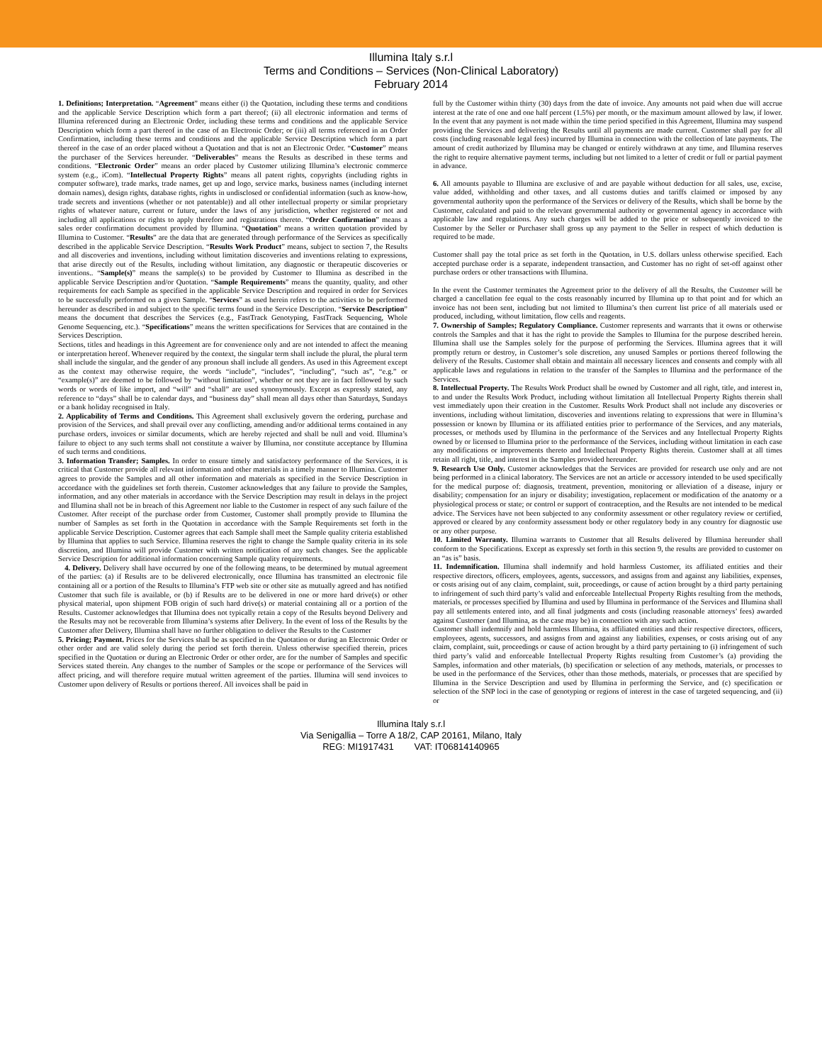Illumina Italy s.r.l
Terms and Conditions – Services (Non-Clinical Laboratory)
February 2014
1. Definitions; Interpretation. “Agreement” means either (i) the Quotation, including these terms and conditions and the applicable Service Description which form a part thereof; (ii) all electronic information and terms of Illumina referenced during an Electronic Order, including these terms and conditions and the applicable Service Description which form a part thereof in the case of an Electronic Order; or (iii) all terms referenced in an Order Confirmation, including these terms and conditions and the applicable Service Description which form a part thereof in the case of an order placed without a Quotation and that is not an Electronic Order. “Customer” means the purchaser of the Services hereunder. “Deliverables” means the Results as described in these terms and conditions. “Electronic Order” means an order placed by Customer utilizing Illumina’s electronic commerce system (e.g., iCom). “Intellectual Property Rights” means all patent rights, copyrights (including rights in computer software), trade marks, trade names, get up and logo, service marks, business names (including internet domain names), design rights, database rights, rights in undisclosed or confidential information (such as know-how, trade secrets and inventions (whether or not patentable)) and all other intellectual property or similar proprietary rights of whatever nature, current or future, under the laws of any jurisdiction, whether registered or not and including all applications or rights to apply therefore and registrations thereto. “Order Confirmation” means a sales order confirmation document provided by Illumina. “Quotation” means a written quotation provided by Illumina to Customer. “Results” are the data that are generated through performance of the Services as specifically described in the applicable Service Description. “Results Work Product” means, subject to section 7, the Results and all discoveries and inventions, including without limitation discoveries and inventions relating to expressions, that arise directly out of the Results, including without limitation, any diagnostic or therapeutic discoveries or inventions.. “Sample(s)” means the sample(s) to be provided by Customer to Illumina as described in the applicable Service Description and/or Quotation. “Sample Requirements” means the quantity, quality, and other requirements for each Sample as specified in the applicable Service Description and required in order for Services to be successfully performed on a given Sample. “Services” as used herein refers to the activities to be performed hereunder as described in and subject to the specific terms found in the Service Description. “Service Description” means the document that describes the Services (e.g., FastTrack Genotyping, FastTrack Sequencing, Whole Genome Sequencing, etc.). “Specifications” means the written specifications for Services that are contained in the Services Description.
Sections, titles and headings in this Agreement are for convenience only and are not intended to affect the meaning or interpretation hereof. Whenever required by the context, the singular term shall include the plural, the plural term shall include the singular, and the gender of any pronoun shall include all genders. As used in this Agreement except as the context may otherwise require, the words “include”, “includes”, “including”, “such as”, “e.g.” or “example(s)” are deemed to be followed by “without limitation”, whether or not they are in fact followed by such words or words of like import, and “will” and “shall” are used synonymously. Except as expressly stated, any reference to “days” shall be to calendar days, and “business day” shall mean all days other than Saturdays, Sundays or a bank holiday recognised in Italy.
2. Applicability of Terms and Conditions. This Agreement shall exclusively govern the ordering, purchase and provision of the Services, and shall prevail over any conflicting, amending and/or additional terms contained in any purchase orders, invoices or similar documents, which are hereby rejected and shall be null and void. Illumina’s failure to object to any such terms shall not constitute a waiver by Illumina, nor constitute acceptance by Illumina of such terms and conditions.
3. Information Transfer; Samples. In order to ensure timely and satisfactory performance of the Services, it is critical that Customer provide all relevant information and other materials in a timely manner to Illumina. Customer agrees to provide the Samples and all other information and materials as specified in the Service Description in accordance with the guidelines set forth therein. Customer acknowledges that any failure to provide the Samples, information, and any other materials in accordance with the Service Description may result in delays in the project and Illumina shall not be in breach of this Agreement nor liable to the Customer in respect of any such failure of the Customer. After receipt of the purchase order from Customer, Customer shall promptly provide to Illumina the number of Samples as set forth in the Quotation in accordance with the Sample Requirements set forth in the applicable Service Description. Customer agrees that each Sample shall meet the Sample quality criteria established by Illumina that applies to such Service. Illumina reserves the right to change the Sample quality criteria in its sole discretion, and Illumina will provide Customer with written notification of any such changes. See the applicable Service Description for additional information concerning Sample quality requirements.
4. Delivery. Delivery shall have occurred by one of the following means, to be determined by mutual agreement of the parties: (a) if Results are to be delivered electronically, once Illumina has transmitted an electronic file containing all or a portion of the Results to Illumina’s FTP web site or other site as mutually agreed and has notified Customer that such file is available, or (b) if Results are to be delivered in one or more hard drive(s) or other physical material, upon shipment FOB origin of such hard drive(s) or material containing all or a portion of the Results. Customer acknowledges that Illumina does not typically retain a copy of the Results beyond Delivery and the Results may not be recoverable from Illumina’s systems after Delivery. In the event of loss of the Results by the Customer after Delivery, Illumina shall have no further obligation to deliver the Results to the Customer
5. Pricing; Payment. Prices for the Services shall be as specified in the Quotation or during an Electronic Order or other order and are valid solely during the period set forth therein. Unless otherwise specified therein, prices specified in the Quotation or during an Electronic Order or other order, are for the number of Samples and specific Services stated therein. Any changes to the number of Samples or the scope or performance of the Services will affect pricing, and will therefore require mutual written agreement of the parties. Illumina will send invoices to Customer upon delivery of Results or portions thereof. All invoices shall be paid in
full by the Customer within thirty (30) days from the date of invoice. Any amounts not paid when due will accrue interest at the rate of one and one half percent (1.5%) per month, or the maximum amount allowed by law, if lower. In the event that any payment is not made within the time period specified in this Agreement, Illumina may suspend providing the Services and delivering the Results until all payments are made current. Customer shall pay for all costs (including reasonable legal fees) incurred by Illumina in connection with the collection of late payments. The amount of credit authorized by Illumina may be changed or entirely withdrawn at any time, and Illumina reserves the right to require alternative payment terms, including but not limited to a letter of credit or full or partial payment in advance.
6. All amounts payable to Illumina are exclusive of and are payable without deduction for all sales, use, excise, value added, withholding and other taxes, and all customs duties and tariffs claimed or imposed by any governmental authority upon the performance of the Services or delivery of the Results, which shall be borne by the Customer, calculated and paid to the relevant governmental authority or governmental agency in accordance with applicable law and regulations. Any such charges will be added to the price or subsequently invoiced to the Customer by the Seller or Purchaser shall gross up any payment to the Seller in respect of which deduction is required to be made.
Customer shall pay the total price as set forth in the Quotation, in U.S. dollars unless otherwise specified. Each accepted purchase order is a separate, independent transaction, and Customer has no right of set-off against other purchase orders or other transactions with Illumina.
In the event the Customer terminates the Agreement prior to the delivery of all the Results, the Customer will be charged a cancellation fee equal to the costs reasonably incurred by Illumina up to that point and for which an invoice has not been sent, including but not limited to Illumina’s then current list price of all materials used or produced, including, without limitation, flow cells and reagents.
7. Ownership of Samples; Regulatory Compliance. Customer represents and warrants that it owns or otherwise controls the Samples and that it has the right to provide the Samples to Illumina for the purpose described herein. Illumina shall use the Samples solely for the purpose of performing the Services. Illumina agrees that it will promptly return or destroy, in Customer’s sole discretion, any unused Samples or portions thereof following the delivery of the Results. Customer shall obtain and maintain all necessary licences and consents and comply with all applicable laws and regulations in relation to the transfer of the Samples to Illumina and the performance of the Services.
8. Intellectual Property. The Results Work Product shall be owned by Customer and all right, title, and interest in, to and under the Results Work Product, including without limitation all Intellectual Property Rights therein shall vest immediately upon their creation in the Customer. Results Work Product shall not include any discoveries or inventions, including without limitation, discoveries and inventions relating to expressions that were in Illumina’s possession or known by Illumina or its affiliated entities prior to performance of the Services, and any materials, processes, or methods used by Illumina in the performance of the Services and any Intellectual Property Rights owned by or licensed to Illumina prior to the performance of the Services, including without limitation in each case any modifications or improvements thereto and Intellectual Property Rights therein. Customer shall at all times retain all right, title, and interest in the Samples provided hereunder.
9. Research Use Only. Customer acknowledges that the Services are provided for research use only and are not being performed in a clinical laboratory. The Services are not an article or accessory intended to be used specifically for the medical purpose of: diagnosis, treatment, prevention, monitoring or alleviation of a disease, injury or disability; compensation for an injury or disability; investigation, replacement or modification of the anatomy or a physiological process or state; or control or support of contraception, and the Results are not intended to be medical advice. The Services have not been subjected to any conformity assessment or other regulatory review or certified, approved or cleared by any conformity assessment body or other regulatory body in any country for diagnostic use or any other purpose.
10. Limited Warranty. Illumina warrants to Customer that all Results delivered by Illumina hereunder shall conform to the Specifications. Except as expressly set forth in this section 9, the results are provided to customer on an “as is” basis.
11. Indemnification. Illumina shall indemnify and hold harmless Customer, its affiliated entities and their respective directors, officers, employees, agents, successors, and assigns from and against any liabilities, expenses, or costs arising out of any claim, complaint, suit, proceedings, or cause of action brought by a third party pertaining to infringement of such third party’s valid and enforceable Intellectual Property Rights resulting from the methods, materials, or processes specified by Illumina and used by Illumina in performance of the Services and Illumina shall pay all settlements entered into, and all final judgments and costs (including reasonable attorneys’ fees) awarded against Customer (and Illumina, as the case may be) in connection with any such action.
Customer shall indemnify and hold harmless Illumina, its affiliated entities and their respective directors, officers, employees, agents, successors, and assigns from and against any liabilities, expenses, or costs arising out of any claim, complaint, suit, proceedings or cause of action brought by a third party pertaining to (i) infringement of such third party’s valid and enforceable Intellectual Property Rights resulting from Customer’s (a) providing the Samples, information and other materials, (b) specification or selection of any methods, materials, or processes to be used in the performance of the Services, other than those methods, materials, or processes that are specified by Illumina in the Service Description and used by Illumina in performing the Service, and (c) specification or selection of the SNP loci in the case of genotyping or regions of interest in the case of targeted sequencing, and (ii) or
Illumina Italy s.r.l
Via Senigallia – Torre A 18/2, CAP 20161, Milano, Italy
REG: MI1917431 VAT: IT06814140965